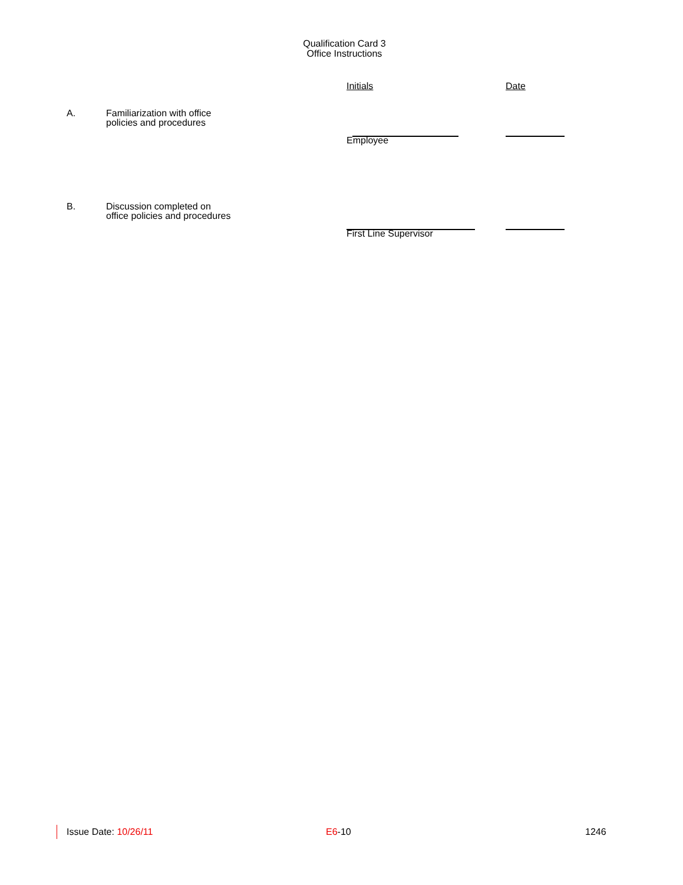Qualification Card 3
Office Instructions
Initials Date
A.
Familiarization with office
policies and procedures
Employee
B.
Discussion completed on
office policies and procedures
First Line Supervisor
Issue Date: 10/26/11 E6-10 1246